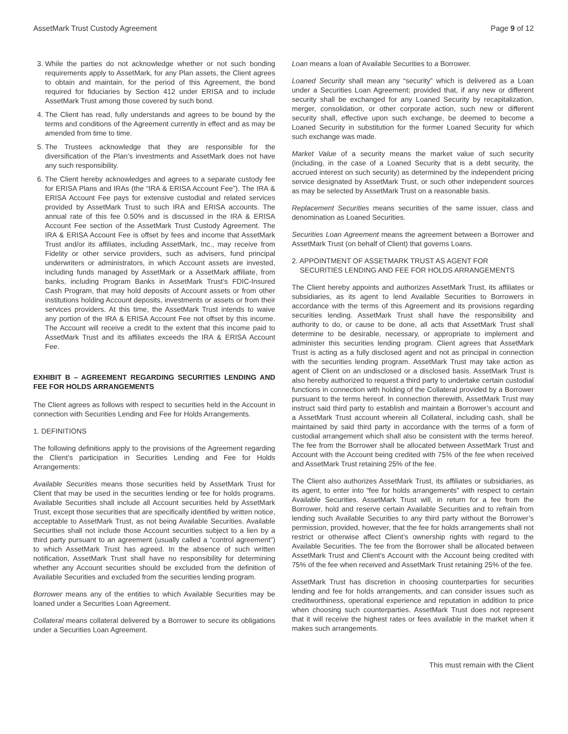AssetMark Trust Custody Agreement Page 9 of 12
3. While the parties do not acknowledge whether or not such bonding requirements apply to AssetMark, for any Plan assets, the Client agrees to obtain and maintain, for the period of this Agreement, the bond required for fiduciaries by Section 412 under ERISA and to include AssetMark Trust among those covered by such bond.
4. The Client has read, fully understands and agrees to be bound by the terms and conditions of the Agreement currently in effect and as may be amended from time to time.
5. The Trustees acknowledge that they are responsible for the diversification of the Plan’s investments and AssetMark does not have any such responsibility.
6. The Client hereby acknowledges and agrees to a separate custody fee for ERISA Plans and IRAs (the “IRA & ERISA Account Fee”). The IRA & ERISA Account Fee pays for extensive custodial and related services provided by AssetMark Trust to such IRA and ERISA accounts. The annual rate of this fee 0.50% and is discussed in the IRA & ERISA Account Fee section of the AssetMark Trust Custody Agreement. The IRA & ERISA Account Fee is offset by fees and income that AssetMark Trust and/or its affiliates, including AssetMark, Inc., may receive from Fidelity or other service providers, such as advisers, fund principal underwriters or administrators, in which Account assets are invested, including funds managed by AssetMark or a AssetMark affiliate, from banks, including Program Banks in AssetMark Trust’s FDIC-Insured Cash Program, that may hold deposits of Account assets or from other institutions holding Account deposits, investments or assets or from their services providers. At this time, the AssetMark Trust intends to waive any portion of the IRA & ERISA Account Fee not offset by this income. The Account will receive a credit to the extent that this income paid to AssetMark Trust and its affiliates exceeds the IRA & ERISA Account Fee.
EXHIBIT B – AGREEMENT REGARDING SECURITIES LENDING AND FEE FOR HOLDS ARRANGEMENTS
The Client agrees as follows with respect to securities held in the Account in connection with Securities Lending and Fee for Holds Arrangements.
1. DEFINITIONS
The following definitions apply to the provisions of the Agreement regarding the Client’s participation in Securities Lending and Fee for Holds Arrangements:
Available Securities means those securities held by AssetMark Trust for Client that may be used in the securities lending or fee for holds programs. Available Securities shall include all Account securities held by AssetMark Trust, except those securities that are specifically identified by written notice, acceptable to AssetMark Trust, as not being Available Securities. Available Securities shall not include those Account securities subject to a lien by a third party pursuant to an agreement (usually called a “control agreement”) to which AssetMark Trust has agreed. In the absence of such written notification, AssetMark Trust shall have no responsibility for determining whether any Account securities should be excluded from the definition of Available Securities and excluded from the securities lending program.
Borrower means any of the entities to which Available Securities may be loaned under a Securities Loan Agreement.
Collateral means collateral delivered by a Borrower to secure its obligations under a Securities Loan Agreement.
Loan means a loan of Available Securities to a Borrower.
Loaned Security shall mean any “security” which is delivered as a Loan under a Securities Loan Agreement; provided that, if any new or different security shall be exchanged for any Loaned Security by recapitalization, merger, consolidation, or other corporate action, such new or different security shall, effective upon such exchange, be deemed to become a Loaned Security in substitution for the former Loaned Security for which such exchange was made.
Market Value of a security means the market value of such security (including, in the case of a Loaned Security that is a debt security, the accrued interest on such security) as determined by the independent pricing service designated by AssetMark Trust, or such other independent sources as may be selected by AssetMark Trust on a reasonable basis.
Replacement Securities means securities of the same issuer, class and denomination as Loaned Securities.
Securities Loan Agreement means the agreement between a Borrower and AssetMark Trust (on behalf of Client) that governs Loans.
2. APPOINTMENT OF ASSETMARK TRUST AS AGENT FOR
SECURITIES LENDING AND FEE FOR HOLDS ARRANGEMENTS
The Client hereby appoints and authorizes AssetMark Trust, its affiliates or subsidiaries, as its agent to lend Available Securities to Borrowers in accordance with the terms of this Agreement and its provisions regarding securities lending. AssetMark Trust shall have the responsibility and authority to do, or cause to be done, all acts that AssetMark Trust shall determine to be desirable, necessary, or appropriate to implement and administer this securities lending program. Client agrees that AssetMark Trust is acting as a fully disclosed agent and not as principal in connection with the securities lending program. AssetMark Trust may take action as agent of Client on an undisclosed or a disclosed basis. AssetMark Trust is also hereby authorized to request a third party to undertake certain custodial functions in connection with holding of the Collateral provided by a Borrower pursuant to the terms hereof. In connection therewith, AssetMark Trust may instruct said third party to establish and maintain a Borrower’s account and a AssetMark Trust account wherein all Collateral, including cash, shall be maintained by said third party in accordance with the terms of a form of custodial arrangement which shall also be consistent with the terms hereof. The fee from the Borrower shall be allocated between AssetMark Trust and Account with the Account being credited with 75% of the fee when received and AssetMark Trust retaining 25% of the fee.
The Client also authorizes AssetMark Trust, its affiliates or subsidiaries, as its agent, to enter into “fee for holds arrangements” with respect to certain Available Securities. AssetMark Trust will, in return for a fee from the Borrower, hold and reserve certain Available Securities and to refrain from lending such Available Securities to any third party without the Borrower’s permission, provided, however, that the fee for holds arrangements shall not restrict or otherwise affect Client’s ownership rights with regard to the Available Securities. The fee from the Borrower shall be allocated between AssetMark Trust and Client’s Account with the Account being credited with 75% of the fee when received and AssetMark Trust retaining 25% of the fee.
AssetMark Trust has discretion in choosing counterparties for securities lending and fee for holds arrangements, and can consider issues such as creditworthiness, operational experience and reputation in addition to price when choosing such counterparties. AssetMark Trust does not represent that it will receive the highest rates or fees available in the market when it makes such arrangements.
This must remain with the Client